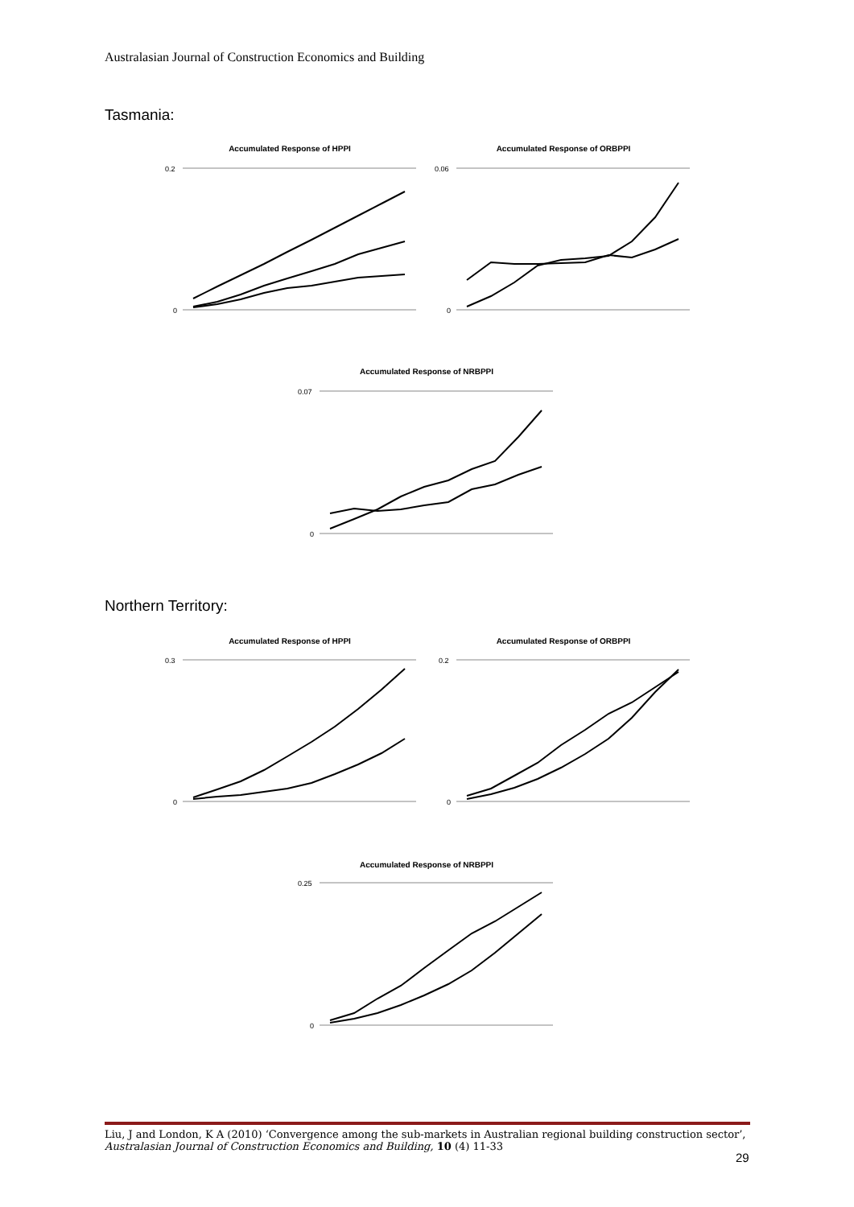Australasian Journal of Construction Economics and Building
Tasmania:
Accumulated Response of HPPI
0
0.2
Accumulated Response of ORBPPI
0
0.06
Accumulated Response of NRBPPI
0
0.07
Northern Territory:
Accumulated Response of HPPI
0
0.3
Accumulated Response of ORBPPI
0
0.2
Accumulated Response of NRBPPI
0
0.25
Liu, J and London, K A (2010) ‘Convergence among the sub-markets in Australian regional building construction sector’, Australasian Journal of Construction Economics and Building, 10 (4) 11-33
29